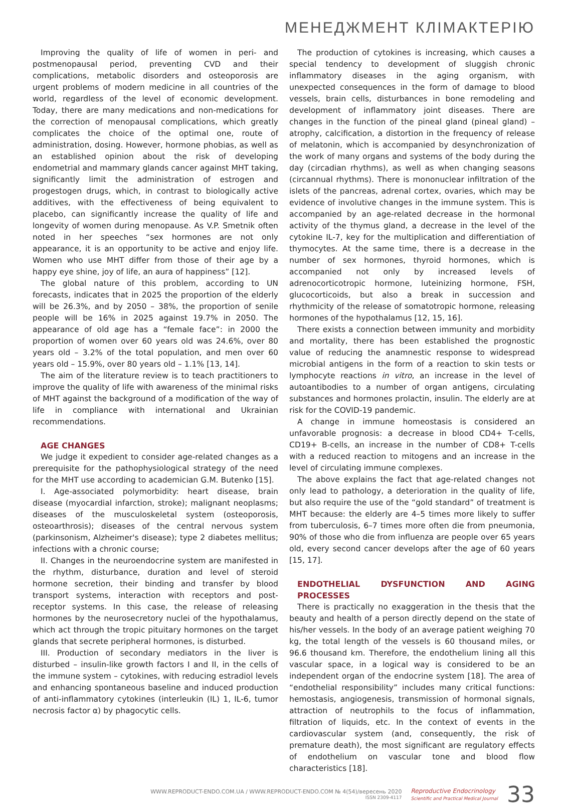МЕНЕДЖМЕНТ КЛІМАКТЕРІЮ
Improving the quality of life of women in peri- and postmenopausal period, preventing CVD and their complications, metabolic disorders and osteoporosis are urgent problems of modern medicine in all countries of the world, regardless of the level of economic development. Today, there are many medications and non-medications for the correction of menopausal complications, which greatly complicates the choice of the optimal one, route of administration, dosing. However, hormone phobias, as well as an established opinion about the risk of developing endometrial and mammary glands cancer against MHT taking, significantly limit the administration of estrogen and progestogen drugs, which, in contrast to biologically active additives, with the effectiveness of being equivalent to placebo, can significantly increase the quality of life and longevity of women during menopause. As V.P. Smetnik often noted in her speeches “sex hormones are not only appearance, it is an opportunity to be active and enjoy life. Women who use MHT differ from those of their age by a happy eye shine, joy of life, an aura of happiness” [12].
The global nature of this problem, according to UN forecasts, indicates that in 2025 the proportion of the elderly will be 26.3%, and by 2050 – 38%, the proportion of senile people will be 16% in 2025 against 19.7% in 2050. The appearance of old age has a “female face”: in 2000 the proportion of women over 60 years old was 24.6%, over 80 years old – 3.2% of the total population, and men over 60 years old – 15.9%, over 80 years old – 1.1% [13, 14].
The aim of the literature review is to teach practitioners to improve the quality of life with awareness of the minimal risks of MHT against the background of a modification of the way of life in compliance with international and Ukrainian recommendations.
AGE CHANGES
We judge it expedient to consider age-related changes as a prerequisite for the pathophysiological strategy of the need for the MHT use according to academician G.M. Butenko [15].
I. Age-associated polymorbidity: heart disease, brain disease (myocardial infarction, stroke); malignant neoplasms; diseases of the musculoskeletal system (osteoporosis, osteoarthrosis); diseases of the central nervous system (parkinsonism, Alzheimer's disease); type 2 diabetes mellitus; infections with a chronic course;
II. Changes in the neuroendocrine system are manifested in the rhythm, disturbance, duration and level of steroid hormone secretion, their binding and transfer by blood transport systems, interaction with receptors and post-receptor systems. In this case, the release of releasing hormones by the neurosecretory nuclei of the hypothalamus, which act through the tropic pituitary hormones on the target glands that secrete peripheral hormones, is disturbed.
III. Production of secondary mediators in the liver is disturbed – insulin-like growth factors I and II, in the cells of the immune system – cytokines, with reducing estradiol levels and enhancing spontaneous baseline and induced production of anti-inflammatory cytokines (interleukin (IL) 1, IL-6, tumor necrosis factor α) by phagocytic cells.
The production of cytokines is increasing, which causes a special tendency to development of sluggish chronic inflammatory diseases in the aging organism, with unexpected consequences in the form of damage to blood vessels, brain cells, disturbances in bone remodeling and development of inflammatory joint diseases. There are changes in the function of the pineal gland (pineal gland) – atrophy, calcification, a distortion in the frequency of release of melatonin, which is accompanied by desynchronization of the work of many organs and systems of the body during the day (circadian rhythms), as well as when changing seasons (circannual rhythms). There is mononuclear infiltration of the islets of the pancreas, adrenal cortex, ovaries, which may be evidence of involutive changes in the immune system. This is accompanied by an age-related decrease in the hormonal activity of the thymus gland, a decrease in the level of the cytokine IL-7, key for the multiplication and differentiation of thymocytes. At the same time, there is a decrease in the number of sex hormones, thyroid hormones, which is accompanied not only by increased levels of adrenocorticotropic hormone, luteinizing hormone, FSH, glucocorticoids, but also a break in succession and rhythmicity of the release of somatotropic hormone, releasing hormones of the hypothalamus [12, 15, 16].
There exists a connection between immunity and morbidity and mortality, there has been established the prognostic value of reducing the anamnestic response to widespread microbial antigens in the form of a reaction to skin tests or lymphocyte reactions in vitro, an increase in the level of autoantibodies to a number of organ antigens, circulating substances and hormones prolactin, insulin. The elderly are at risk for the COVID-19 pandemic.
A change in immune homeostasis is considered an unfavorable prognosis: a decrease in blood CD4+ T-cells, CD19+ B-cells, an increase in the number of CD8+ T-cells with a reduced reaction to mitogens and an increase in the level of circulating immune complexes.
The above explains the fact that age-related changes not only lead to pathology, a deterioration in the quality of life, but also require the use of the “gold standard” of treatment is MHT because: the elderly are 4–5 times more likely to suffer from tuberculosis, 6–7 times more often die from pneumonia, 90% of those who die from influenza are people over 65 years old, every second cancer develops after the age of 60 years [15, 17].
ENDOTHELIAL DYSFUNCTION AND AGING PROCESSES
There is practically no exaggeration in the thesis that the beauty and health of a person directly depend on the state of his/her vessels. In the body of an average patient weighing 70 kg, the total length of the vessels is 60 thousand miles, or 96.6 thousand km. Therefore, the endothelium lining all this vascular space, in a logical way is considered to be an independent organ of the endocrine system [18]. The area of “endothelial responsibility” includes many critical functions: hemostasis, angiogenesis, transmission of hormonal signals, attraction of neutrophils to the focus of inflammation, filtration of liquids, etc. In the context of events in the cardiovascular system (and, consequently, the risk of premature death), the most significant are regulatory effects of endothelium on vascular tone and blood flow characteristics [18].
WWW.REPRODUCT-ENDO.COM.UA / WWW.REPRODUCT-ENDO.COM № 4(54)/вересень 2020
ISSN 2309-4117
Reproductive Endocrinology
Scientific and Practical Medical Journal
33